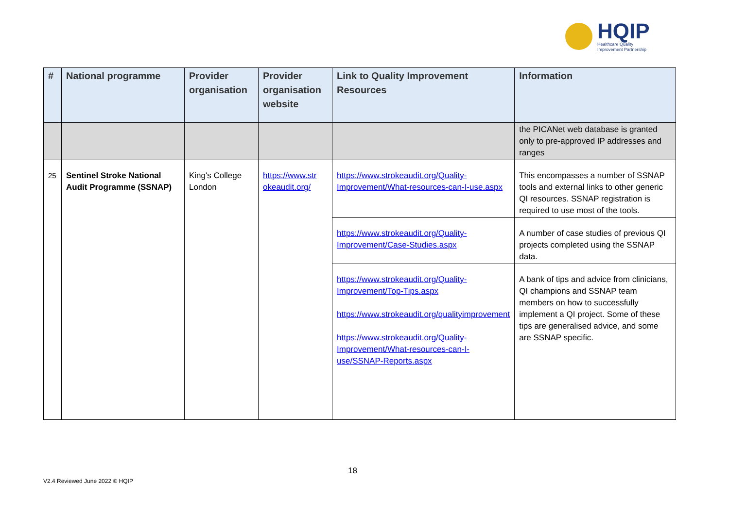HQIP
Healthcare Quality
Improvement Partnership
| # | National programme | Provider organisation | Provider organisation website | Link to Quality Improvement Resources | Information |
| --- | --- | --- | --- | --- | --- |
| | | | | | the PICANet web database is granted only to pre-approved IP addresses and ranges |
| 25 | Sentinel Stroke National Audit Programme (SSNAP) | King's College London | https://www.str okeaudit.org/ | https://www.strokeaudit.org/Quality-Improvement/What-resources-can-I-use.aspx | This encompasses a number of SSNAP tools and external links to other generic QI resources. SSNAP registration is required to use most of the tools. |
| | | | | https://www.strokeaudit.org/Quality-Improvement/Case-Studies.aspx | A number of case studies of previous QI projects completed using the SSNAP data. |
| | | | | https://www.strokeaudit.org/Quality-Improvement/Top-Tips.aspx https://www.strokeaudit.org/qualityimprovement https://www.strokeaudit.org/Quality-Improvement/What-resources-can-I-use/SSNAP-Reports.aspx | A bank of tips and advice from clinicians, QI champions and SSNAP team members on how to successfully implement a QI project. Some of these tips are generalised advice, and some are SSNAP specific. |
18
V2.4 Reviewed June 2022 © HQIP